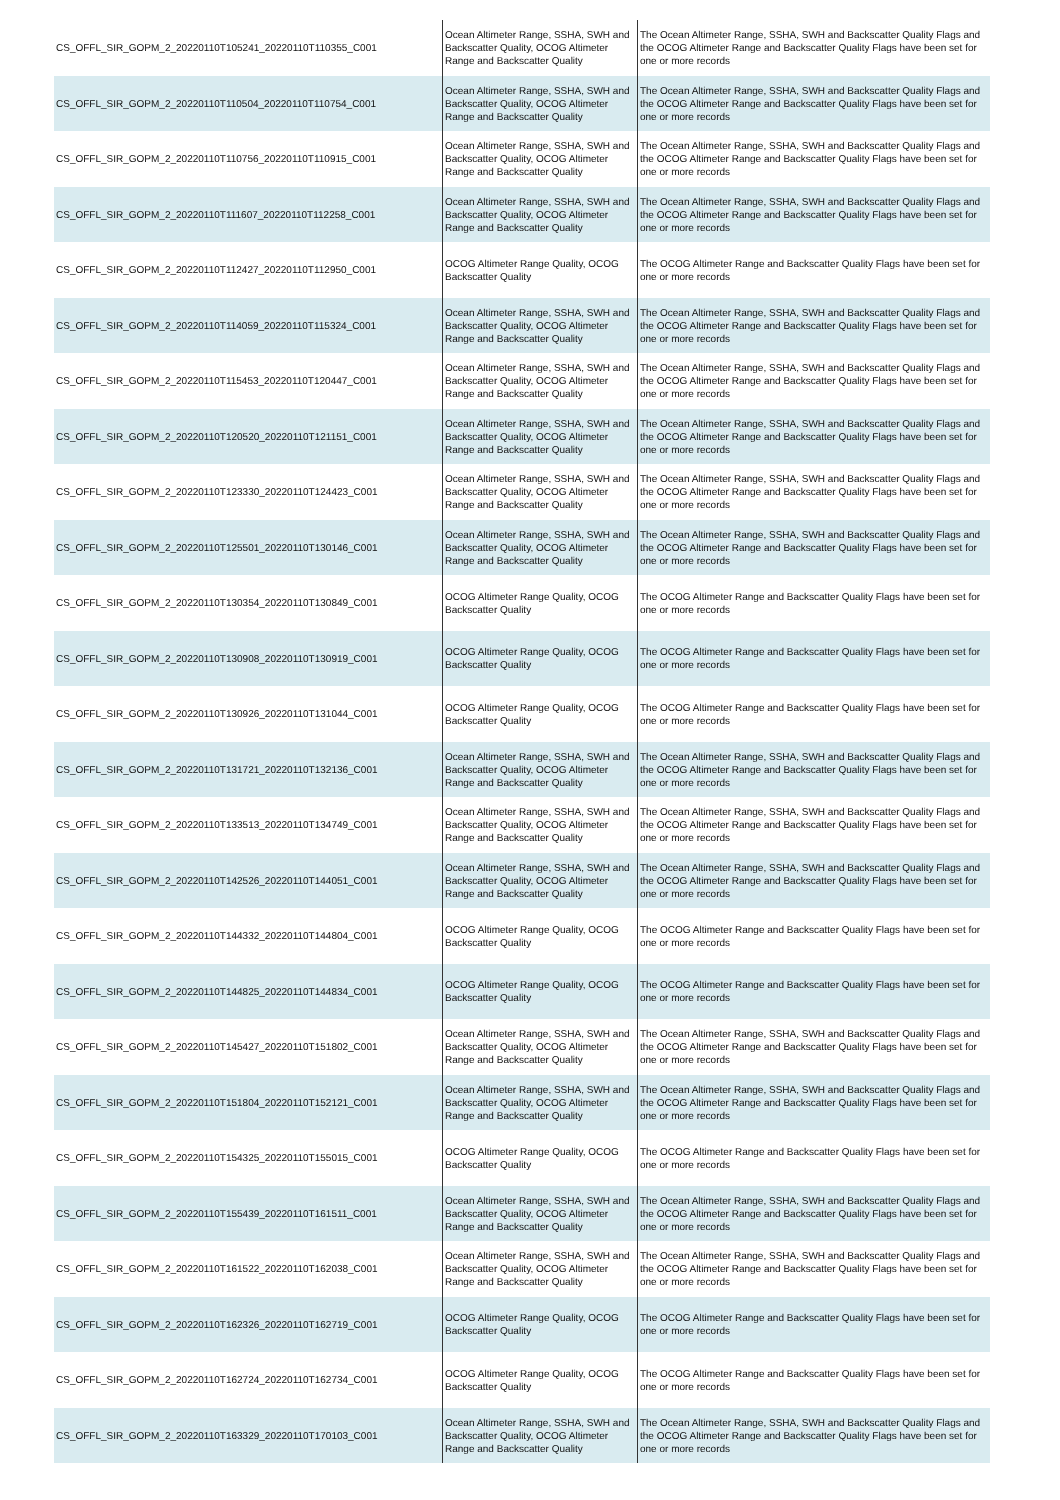| CS_OFFL_SIR_GOPM_2_20220110T105241_20220110T110355_C001 | Ocean Altimeter Range, SSHA, SWH and Backscatter Quality, OCOG Altimeter Range and Backscatter Quality | The Ocean Altimeter Range, SSHA, SWH and Backscatter Quality Flags and the OCOG Altimeter Range and Backscatter Quality Flags have been set for one or more records |
| CS_OFFL_SIR_GOPM_2_20220110T110504_20220110T110754_C001 | Ocean Altimeter Range, SSHA, SWH and Backscatter Quality, OCOG Altimeter Range and Backscatter Quality | The Ocean Altimeter Range, SSHA, SWH and Backscatter Quality Flags and the OCOG Altimeter Range and Backscatter Quality Flags have been set for one or more records |
| CS_OFFL_SIR_GOPM_2_20220110T110756_20220110T110915_C001 | Ocean Altimeter Range, SSHA, SWH and Backscatter Quality, OCOG Altimeter Range and Backscatter Quality | The Ocean Altimeter Range, SSHA, SWH and Backscatter Quality Flags and the OCOG Altimeter Range and Backscatter Quality Flags have been set for one or more records |
| CS_OFFL_SIR_GOPM_2_20220110T111607_20220110T112258_C001 | Ocean Altimeter Range, SSHA, SWH and Backscatter Quality, OCOG Altimeter Range and Backscatter Quality | The Ocean Altimeter Range, SSHA, SWH and Backscatter Quality Flags and the OCOG Altimeter Range and Backscatter Quality Flags have been set for one or more records |
| CS_OFFL_SIR_GOPM_2_20220110T112427_20220110T112950_C001 | OCOG Altimeter Range Quality, OCOG Backscatter Quality | The OCOG Altimeter Range and Backscatter Quality Flags have been set for one or more records |
| CS_OFFL_SIR_GOPM_2_20220110T114059_20220110T115324_C001 | Ocean Altimeter Range, SSHA, SWH and Backscatter Quality, OCOG Altimeter Range and Backscatter Quality | The Ocean Altimeter Range, SSHA, SWH and Backscatter Quality Flags and the OCOG Altimeter Range and Backscatter Quality Flags have been set for one or more records |
| CS_OFFL_SIR_GOPM_2_20220110T115453_20220110T120447_C001 | Ocean Altimeter Range, SSHA, SWH and Backscatter Quality, OCOG Altimeter Range and Backscatter Quality | The Ocean Altimeter Range, SSHA, SWH and Backscatter Quality Flags and the OCOG Altimeter Range and Backscatter Quality Flags have been set for one or more records |
| CS_OFFL_SIR_GOPM_2_20220110T120520_20220110T121151_C001 | Ocean Altimeter Range, SSHA, SWH and Backscatter Quality, OCOG Altimeter Range and Backscatter Quality | The Ocean Altimeter Range, SSHA, SWH and Backscatter Quality Flags and the OCOG Altimeter Range and Backscatter Quality Flags have been set for one or more records |
| CS_OFFL_SIR_GOPM_2_20220110T123330_20220110T124423_C001 | Ocean Altimeter Range, SSHA, SWH and Backscatter Quality, OCOG Altimeter Range and Backscatter Quality | The Ocean Altimeter Range, SSHA, SWH and Backscatter Quality Flags and the OCOG Altimeter Range and Backscatter Quality Flags have been set for one or more records |
| CS_OFFL_SIR_GOPM_2_20220110T125501_20220110T130146_C001 | Ocean Altimeter Range, SSHA, SWH and Backscatter Quality, OCOG Altimeter Range and Backscatter Quality | The Ocean Altimeter Range, SSHA, SWH and Backscatter Quality Flags and the OCOG Altimeter Range and Backscatter Quality Flags have been set for one or more records |
| CS_OFFL_SIR_GOPM_2_20220110T130354_20220110T130849_C001 | OCOG Altimeter Range Quality, OCOG Backscatter Quality | The OCOG Altimeter Range and Backscatter Quality Flags have been set for one or more records |
| CS_OFFL_SIR_GOPM_2_20220110T130908_20220110T130919_C001 | OCOG Altimeter Range Quality, OCOG Backscatter Quality | The OCOG Altimeter Range and Backscatter Quality Flags have been set for one or more records |
| CS_OFFL_SIR_GOPM_2_20220110T130926_20220110T131044_C001 | OCOG Altimeter Range Quality, OCOG Backscatter Quality | The OCOG Altimeter Range and Backscatter Quality Flags have been set for one or more records |
| CS_OFFL_SIR_GOPM_2_20220110T131721_20220110T132136_C001 | Ocean Altimeter Range, SSHA, SWH and Backscatter Quality, OCOG Altimeter Range and Backscatter Quality | The Ocean Altimeter Range, SSHA, SWH and Backscatter Quality Flags and the OCOG Altimeter Range and Backscatter Quality Flags have been set for one or more records |
| CS_OFFL_SIR_GOPM_2_20220110T133513_20220110T134749_C001 | Ocean Altimeter Range, SSHA, SWH and Backscatter Quality, OCOG Altimeter Range and Backscatter Quality | The Ocean Altimeter Range, SSHA, SWH and Backscatter Quality Flags and the OCOG Altimeter Range and Backscatter Quality Flags have been set for one or more records |
| CS_OFFL_SIR_GOPM_2_20220110T142526_20220110T144051_C001 | Ocean Altimeter Range, SSHA, SWH and Backscatter Quality, OCOG Altimeter Range and Backscatter Quality | The Ocean Altimeter Range, SSHA, SWH and Backscatter Quality Flags and the OCOG Altimeter Range and Backscatter Quality Flags have been set for one or more records |
| CS_OFFL_SIR_GOPM_2_20220110T144332_20220110T144804_C001 | OCOG Altimeter Range Quality, OCOG Backscatter Quality | The OCOG Altimeter Range and Backscatter Quality Flags have been set for one or more records |
| CS_OFFL_SIR_GOPM_2_20220110T144825_20220110T144834_C001 | OCOG Altimeter Range Quality, OCOG Backscatter Quality | The OCOG Altimeter Range and Backscatter Quality Flags have been set for one or more records |
| CS_OFFL_SIR_GOPM_2_20220110T145427_20220110T151802_C001 | Ocean Altimeter Range, SSHA, SWH and Backscatter Quality, OCOG Altimeter Range and Backscatter Quality | The Ocean Altimeter Range, SSHA, SWH and Backscatter Quality Flags and the OCOG Altimeter Range and Backscatter Quality Flags have been set for one or more records |
| CS_OFFL_SIR_GOPM_2_20220110T151804_20220110T152121_C001 | Ocean Altimeter Range, SSHA, SWH and Backscatter Quality, OCOG Altimeter Range and Backscatter Quality | The Ocean Altimeter Range, SSHA, SWH and Backscatter Quality Flags and the OCOG Altimeter Range and Backscatter Quality Flags have been set for one or more records |
| CS_OFFL_SIR_GOPM_2_20220110T154325_20220110T155015_C001 | OCOG Altimeter Range Quality, OCOG Backscatter Quality | The OCOG Altimeter Range and Backscatter Quality Flags have been set for one or more records |
| CS_OFFL_SIR_GOPM_2_20220110T155439_20220110T161511_C001 | Ocean Altimeter Range, SSHA, SWH and Backscatter Quality, OCOG Altimeter Range and Backscatter Quality | The Ocean Altimeter Range, SSHA, SWH and Backscatter Quality Flags and the OCOG Altimeter Range and Backscatter Quality Flags have been set for one or more records |
| CS_OFFL_SIR_GOPM_2_20220110T161522_20220110T162038_C001 | Ocean Altimeter Range, SSHA, SWH and Backscatter Quality, OCOG Altimeter Range and Backscatter Quality | The Ocean Altimeter Range, SSHA, SWH and Backscatter Quality Flags and the OCOG Altimeter Range and Backscatter Quality Flags have been set for one or more records |
| CS_OFFL_SIR_GOPM_2_20220110T162326_20220110T162719_C001 | OCOG Altimeter Range Quality, OCOG Backscatter Quality | The OCOG Altimeter Range and Backscatter Quality Flags have been set for one or more records |
| CS_OFFL_SIR_GOPM_2_20220110T162724_20220110T162734_C001 | OCOG Altimeter Range Quality, OCOG Backscatter Quality | The OCOG Altimeter Range and Backscatter Quality Flags have been set for one or more records |
| CS_OFFL_SIR_GOPM_2_20220110T163329_20220110T170103_C001 | Ocean Altimeter Range, SSHA, SWH and Backscatter Quality, OCOG Altimeter Range and Backscatter Quality | The Ocean Altimeter Range, SSHA, SWH and Backscatter Quality Flags and the OCOG Altimeter Range and Backscatter Quality Flags have been set for one or more records |